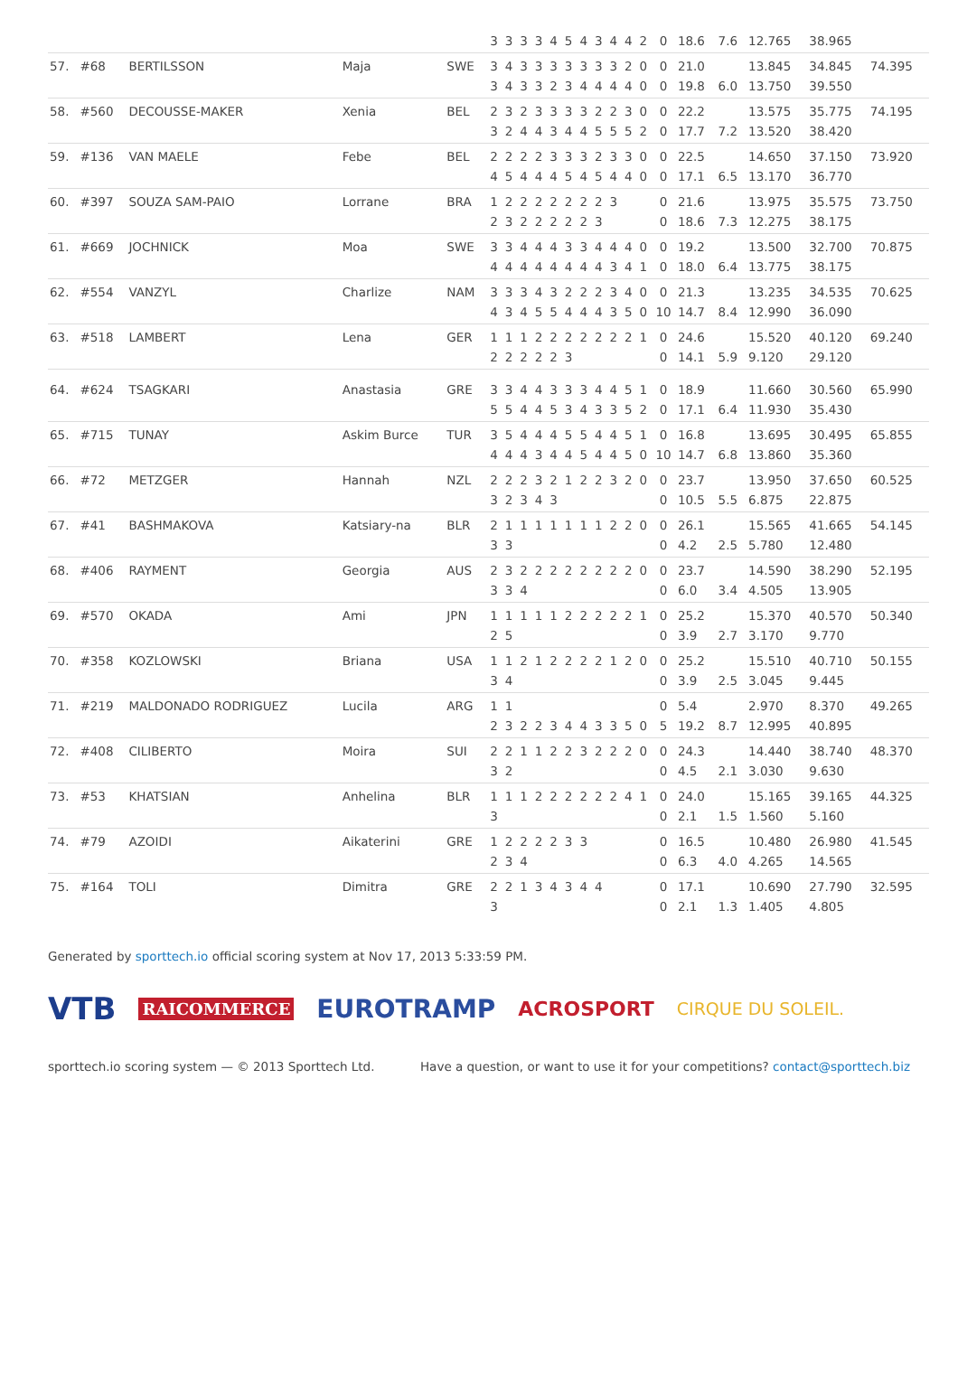| | | | | | 3 | 3 | 3 | 3 | 4 | 5 | 4 | 3 | 4 | 4 | 2 | 0 | 18.6 | 7.6 | 12.765 | 38.965 | |
| 57. | #68 | BERTILSSON | Maja | SWE | 3 | 4 | 3 | 3 | 3 | 3 | 3 | 3 | 3 | 2 | 0 | 0 | 21.0 | | 13.845 | 34.845 | 74.395 |
| | | | | | 3 | 4 | 3 | 3 | 2 | 3 | 4 | 4 | 4 | 4 | 0 | 0 | 19.8 | 6.0 | 13.750 | 39.550 | |
| 58. | #560 | DECOUSSE-MAKER | Xenia | BEL | 2 | 3 | 2 | 3 | 3 | 3 | 3 | 2 | 2 | 3 | 0 | 0 | 22.2 | | 13.575 | 35.775 | 74.195 |
| | | | | | 3 | 2 | 4 | 4 | 3 | 4 | 4 | 5 | 5 | 5 | 2 | 0 | 17.7 | 7.2 | 13.520 | 38.420 | |
| 59. | #136 | VAN MAELE | Febe | BEL | 2 | 2 | 2 | 2 | 3 | 3 | 3 | 2 | 3 | 3 | 0 | 0 | 22.5 | | 14.650 | 37.150 | 73.920 |
| | | | | | 4 | 5 | 4 | 4 | 4 | 5 | 4 | 5 | 4 | 4 | 0 | 0 | 17.1 | 6.5 | 13.170 | 36.770 | |
| 60. | #397 | SOUZA SAM-PAIO | Lorrane | BRA | 1 | 2 | 2 | 2 | 2 | 2 | 2 | 2 | 3 | | | 0 | 21.6 | | 13.975 | 35.575 | 73.750 |
| | | | | | 2 | 3 | 2 | 2 | 2 | 2 | 2 | 3 | | | | 0 | 18.6 | 7.3 | 12.275 | 38.175 | |
| 61. | #669 | JOCHNICK | Moa | SWE | 3 | 3 | 4 | 4 | 4 | 3 | 3 | 4 | 4 | 4 | 0 | 0 | 19.2 | | 13.500 | 32.700 | 70.875 |
| | | | | | 4 | 4 | 4 | 4 | 4 | 4 | 4 | 4 | 3 | 4 | 1 | 0 | 18.0 | 6.4 | 13.775 | 38.175 | |
| 62. | #554 | VANZYL | Charlize | NAM | 3 | 3 | 3 | 4 | 3 | 2 | 2 | 2 | 3 | 4 | 0 | 0 | 21.3 | | 13.235 | 34.535 | 70.625 |
| | | | | | 4 | 3 | 4 | 5 | 5 | 4 | 4 | 4 | 3 | 5 | 0 | 10 | 14.7 | 8.4 | 12.990 | 36.090 | |
| 63. | #518 | LAMBERT | Lena | GER | 1 | 1 | 1 | 2 | 2 | 2 | 2 | 2 | 2 | 2 | 1 | 0 | 24.6 | | 15.520 | 40.120 | 69.240 |
| | | | | | 2 | 2 | 2 | 2 | 2 | 3 | | | | | | 0 | 14.1 | 5.9 | 9.120 | 29.120 | |
| 64. | #624 | TSAGKARI | Anastasia | GRE | 3 | 3 | 4 | 4 | 3 | 3 | 3 | 4 | 4 | 5 | 1 | 0 | 18.9 | | 11.660 | 30.560 | 65.990 |
| | | | | | 5 | 5 | 4 | 4 | 5 | 3 | 4 | 3 | 3 | 5 | 2 | 0 | 17.1 | 6.4 | 11.930 | 35.430 | |
| 65. | #715 | TUNAY | Askim Burce | TUR | 3 | 5 | 4 | 4 | 4 | 5 | 5 | 4 | 4 | 5 | 1 | 0 | 16.8 | | 13.695 | 30.495 | 65.855 |
| | | | | | 4 | 4 | 4 | 3 | 4 | 4 | 5 | 4 | 4 | 5 | 0 | 10 | 14.7 | 6.8 | 13.860 | 35.360 | |
| 66. | #72 | METZGER | Hannah | NZL | 2 | 2 | 2 | 3 | 2 | 1 | 2 | 2 | 3 | 2 | 0 | 0 | 23.7 | | 13.950 | 37.650 | 60.525 |
| | | | | | 3 | 2 | 3 | 4 | 3 | | | | | | | 0 | 10.5 | 5.5 | 6.875 | 22.875 | |
| 67. | #41 | BASHMAKOVA | Katsiary-na | BLR | 2 | 1 | 1 | 1 | 1 | 1 | 1 | 1 | 2 | 2 | 0 | 0 | 26.1 | | 15.565 | 41.665 | 54.145 |
| | | | | | 3 | 3 | | | | | | | | | | 0 | 4.2 | 2.5 | 5.780 | 12.480 | |
| 68. | #406 | RAYMENT | Georgia | AUS | 2 | 3 | 2 | 2 | 2 | 2 | 2 | 2 | 2 | 2 | 0 | 0 | 23.7 | | 14.590 | 38.290 | 52.195 |
| | | | | | 3 | 3 | 4 | | | | | | | | | 0 | 6.0 | 3.4 | 4.505 | 13.905 | |
| 69. | #570 | OKADA | Ami | JPN | 1 | 1 | 1 | 1 | 1 | 2 | 2 | 2 | 2 | 2 | 1 | 0 | 25.2 | | 15.370 | 40.570 | 50.340 |
| | | | | | 2 | 5 | | | | | | | | | | 0 | 3.9 | 2.7 | 3.170 | 9.770 | |
| 70. | #358 | KOZLOWSKI | Briana | USA | 1 | 1 | 2 | 1 | 2 | 2 | 2 | 2 | 1 | 2 | 0 | 0 | 25.2 | | 15.510 | 40.710 | 50.155 |
| | | | | | 3 | 4 | | | | | | | | | | 0 | 3.9 | 2.5 | 3.045 | 9.445 | |
| 71. | #219 | MALDONADO RODRIGUEZ | Lucila | ARG | 1 | 1 | | | | | | | | | | 0 | 5.4 | | 2.970 | 8.370 | 49.265 |
| | | | | | 2 | 3 | 2 | 2 | 3 | 4 | 4 | 3 | 3 | 5 | 0 | 5 | 19.2 | 8.7 | 12.995 | 40.895 | |
| 72. | #408 | CILIBERTO | Moira | SUI | 2 | 2 | 1 | 1 | 2 | 2 | 3 | 2 | 2 | 2 | 0 | 0 | 24.3 | | 14.440 | 38.740 | 48.370 |
| | | | | | 3 | 2 | | | | | | | | | | 0 | 4.5 | 2.1 | 3.030 | 9.630 | |
| 73. | #53 | KHATSIAN | Anhelina | BLR | 1 | 1 | 1 | 2 | 2 | 2 | 2 | 2 | 2 | 4 | 1 | 0 | 24.0 | | 15.165 | 39.165 | 44.325 |
| | | | | | 3 | | | | | | | | | | | 0 | 2.1 | 1.5 | 1.560 | 5.160 | |
| 74. | #79 | AZOIDI | Aikaterini | GRE | 1 | 2 | 2 | 2 | 2 | 3 | 3 | | | | | 0 | 16.5 | | 10.480 | 26.980 | 41.545 |
| | | | | | 2 | 3 | 4 | | | | | | | | | 0 | 6.3 | 4.0 | 4.265 | 14.565 | |
| 75. | #164 | TOLI | Dimitra | GRE | 2 | 2 | 1 | 3 | 4 | 3 | 4 | 4 | | | | 0 | 17.1 | | 10.690 | 27.790 | 32.595 |
| | | | | | 3 | | | | | | | | | | | 0 | 2.1 | 1.3 | 1.405 | 4.805 | |
Generated by sporttech.io official scoring system at Nov 17, 2013 5:33:59 PM.
VTB RAICOMMERCE EUROTRAMP ACROSPORT CIRQUE DU SOLEIL.
sporttech.io scoring system — © 2013 Sporttech Ltd. Have a question, or want to use it for your competitions? contact@sporttech.biz